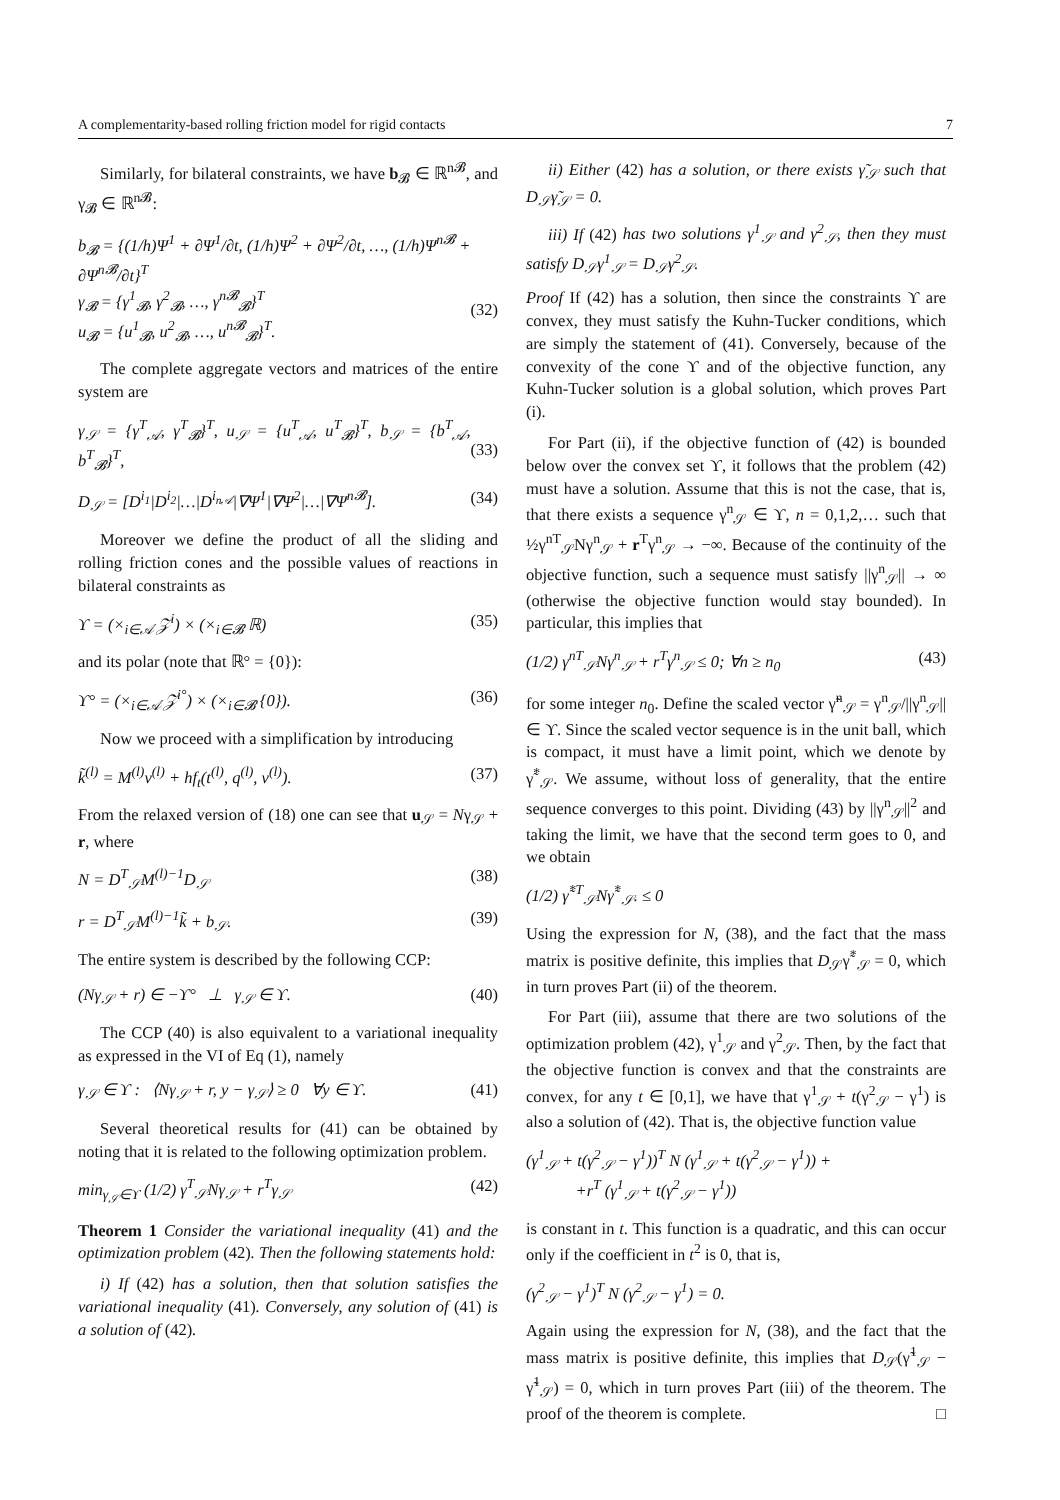A complementarity-based rolling friction model for rigid contacts 7
Similarly, for bilateral constraints, we have b<sub>𝓑</sub> ∈ ℝ<sup>n𝓑</sup>, and γ<sub>𝓑</sub> ∈ ℝ<sup>n𝓑</sup>:
b<sub>𝓑</sub> = {(1/h)Ψ<sup>1</sup> + ∂Ψ<sup>1</sup>/∂t, (1/h)Ψ<sup>2</sup> + ∂Ψ<sup>2</sup>/∂t, …, (1/h)Ψ<sup>n𝓑</sup> + ∂Ψ<sup>n𝓑</sup>/∂t}<sup>T</sup>
γ<sub>𝓑</sub> = {γ<sup>1</sup><sub>𝓑</sub>, γ<sup>2</sup><sub>𝓑</sub>, …, γ<sup>n𝓑</sup><sub>𝓑</sub>}<sup>T</sup>
u<sub>𝓑</sub> = {u<sup>1</sup><sub>𝓑</sub>, u<sup>2</sup><sub>𝓑</sub>, …, u<sup>n𝓑</sup><sub>𝓑</sub>}<sup>T</sup>.
(32)
The complete aggregate vectors and matrices of the entire system are
γ<sub>𝒮</sub> = {γ<sup>T</sup><sub>𝒜</sub>, γ<sup>T</sup><sub>𝓑</sub>}<sup>T</sup>, u<sub>𝒮</sub> = {u<sup>T</sup><sub>𝒜</sub>, u<sup>T</sup><sub>𝓑</sub>}<sup>T</sup>, b<sub>𝒮</sub> = {b<sup>T</sup><sub>𝒜</sub>, b<sup>T</sup><sub>𝓑</sub>}<sup>T</sup>,
(33)
D<sub>𝒮</sub> = [D<sup>i<sub>1</sub></sup>|D<sup>i<sub>2</sub></sup>|…|D<sup>i<sub>n𝒜</sub></sup>|∇Ψ<sup>1</sup>|∇Ψ<sup>2</sup>|…|∇Ψ<sup>n𝓑</sup>]. (34)
Moreover we define the product of all the sliding and rolling friction cones and the possible values of reactions in bilateral constraints as
ϒ = (×<sub>i∈𝒜</sub> 𝒵<sup>i</sup>) × (×<sub>i∈𝓑</sub> ℝ) (35)
and its polar (note that ℝ° = {0}):
ϒ° = (×<sub>i∈𝒜</sub> 𝒵<sup>i°</sup>) × (×<sub>i∈𝓑</sub> {0}). (36)
Now we proceed with a simplification by introducing
k̃<sup>(l)</sup> = M<sup>(l)</sup>v<sup>(l)</sup> + hf<sub>t</sub>(t<sup>(l)</sup>, q<sup>(l)</sup>, v<sup>(l)</sup>). (37)
From the relaxed version of (18) one can see that u<sub>𝒮</sub> = Nγ<sub>𝒮</sub> + r, where
N = D<sup>T</sup><sub>𝒮</sub>M<sup>(l)−1</sup>D<sub>𝒮</sub> (38)
r = D<sup>T</sup><sub>𝒮</sub>M<sup>(l)−1</sup>k̃ + b<sub>𝒮</sub>. (39)
The entire system is described by the following CCP:
(Nγ<sub>𝒮</sub> + r) ∈ −ϒ° ⊥ γ<sub>𝒮</sub> ∈ ϒ. (40)
The CCP (40) is also equivalent to a variational inequality as expressed in the VI of Eq (1), namely
γ<sub>𝒮</sub> ∈ ϒ : ⟨Nγ<sub>𝒮</sub> + r, y − γ<sub>𝒮</sub>⟩ ≥ 0 ∀y ∈ ϒ. (41)
Several theoretical results for (41) can be obtained by noting that it is related to the following optimization problem.
min<sub>γ<sub>𝒮</sub>∈ϒ</sub> (1/2) γ<sup>T</sup><sub>𝒮</sub>Nγ<sub>𝒮</sub> + r<sup>T</sup>γ<sub>𝒮</sub> (42)
Theorem 1 Consider the variational inequality (41) and the optimization problem (42). Then the following statements hold:
i) If (42) has a solution, then that solution satisfies the variational inequality (41). Conversely, any solution of (41) is a solution of (42).
ii) Either (42) has a solution, or there exists γ̃<sub>𝒮</sub> such that D<sub>𝒮</sub>γ̃<sub>𝒮</sub> = 0.
iii) If (42) has two solutions γ<sup>1</sup><sub>𝒮</sub> and γ<sup>2</sup><sub>𝒮</sub>, then they must satisfy D<sub>𝒮</sub>γ<sup>1</sup><sub>𝒮</sub> = D<sub>𝒮</sub>γ<sup>2</sup><sub>𝒮</sub>.
Proof If (42) has a solution, then since the constraints ϒ are convex, they must satisfy the Kuhn-Tucker conditions, which are simply the statement of (41). Conversely, because of the convexity of the cone ϒ and of the objective function, any Kuhn-Tucker solution is a global solution, which proves Part (i).
For Part (ii), if the objective function of (42) is bounded below over the convex set ϒ, it follows that the problem (42) must have a solution. Assume that this is not the case, that is, that there exists a sequence γ<sup>n</sup><sub>𝒮</sub> ∈ ϒ, n = 0,1,2,… such that ½γ<sup>nT</sup><sub>𝒮</sub>Nγ<sup>n</sup><sub>𝒮</sub> + r<sup>T</sup>γ<sup>n</sup><sub>𝒮</sub> → −∞. Because of the continuity of the objective function, such a sequence must satisfy ||γ<sup>n</sup><sub>𝒮</sub>|| → ∞ (otherwise the objective function would stay bounded). In particular, this implies that
(1/2) γ<sup>nT</sup><sub>𝒮</sub>Nγ<sup>n</sup><sub>𝒮</sub> + r<sup>T</sup>γ<sup>n</sup><sub>𝒮</sub> ≤ 0; ∀n ≥ n<sub>0</sub> (43)
for some integer n<sub>0</sub>. Define the scaled vector γ̃<sup>n</sup><sub>𝒮</sub> = γ<sup>n</sup><sub>𝒮</sub>/||γ<sup>n</sup><sub>𝒮</sub>|| ∈ ϒ. Since the scaled vector sequence is in the unit ball, which is compact, it must have a limit point, which we denote by γ̃<sup>*</sup><sub>𝒮</sub>. We assume, without loss of generality, that the entire sequence converges to this point. Dividing (43) by ||γ<sup>n</sup><sub>𝒮</sub>||<sup>2</sup> and taking the limit, we have that the second term goes to 0, and we obtain
(1/2) γ̃<sup>*T</sup><sub>𝒮</sub>Nγ̃<sup>*</sup><sub>𝒮</sub>. ≤ 0
Using the expression for N, (38), and the fact that the mass matrix is positive definite, this implies that D<sub>𝒮</sub>γ̃<sup>*</sup><sub>𝒮</sub> = 0, which in turn proves Part (ii) of the theorem.
For Part (iii), assume that there are two solutions of the optimization problem (42), γ<sup>1</sup><sub>𝒮</sub> and γ<sup>2</sup><sub>𝒮</sub>. Then, by the fact that the objective function is convex and that the constraints are convex, for any t ∈ [0,1], we have that γ<sup>1</sup><sub>𝒮</sub> + t(γ<sup>2</sup><sub>𝒮</sub> − γ<sup>1</sup>) is also a solution of (42). That is, the objective function value
(γ<sup>1</sup><sub>𝒮</sub> + t(γ<sup>2</sup><sub>𝒮</sub> − γ<sup>1</sup>))<sup>T</sup> N (γ<sup>1</sup><sub>𝒮</sub> + t(γ<sup>2</sup><sub>𝒮</sub> − γ<sup>1</sup>)) +
+r<sup>T</sup> (γ<sup>1</sup><sub>𝒮</sub> + t(γ<sup>2</sup><sub>𝒮</sub> − γ<sup>1</sup>))
is constant in t. This function is a quadratic, and this can occur only if the coefficient in t<sup>2</sup> is 0, that is,
(γ<sup>2</sup><sub>𝒮</sub> − γ<sup>1</sup>)<sup>T</sup> N (γ<sup>2</sup><sub>𝒮</sub> − γ<sup>1</sup>) = 0.
Again using the expression for N, (38), and the fact that the mass matrix is positive definite, this implies that D<sub>𝒮</sub>(γ̃<sup>1</sup><sub>𝒮</sub> − γ̃<sup>1</sup><sub>𝒮</sub>) = 0, which in turn proves Part (iii) of the theorem. The proof of the theorem is complete. □